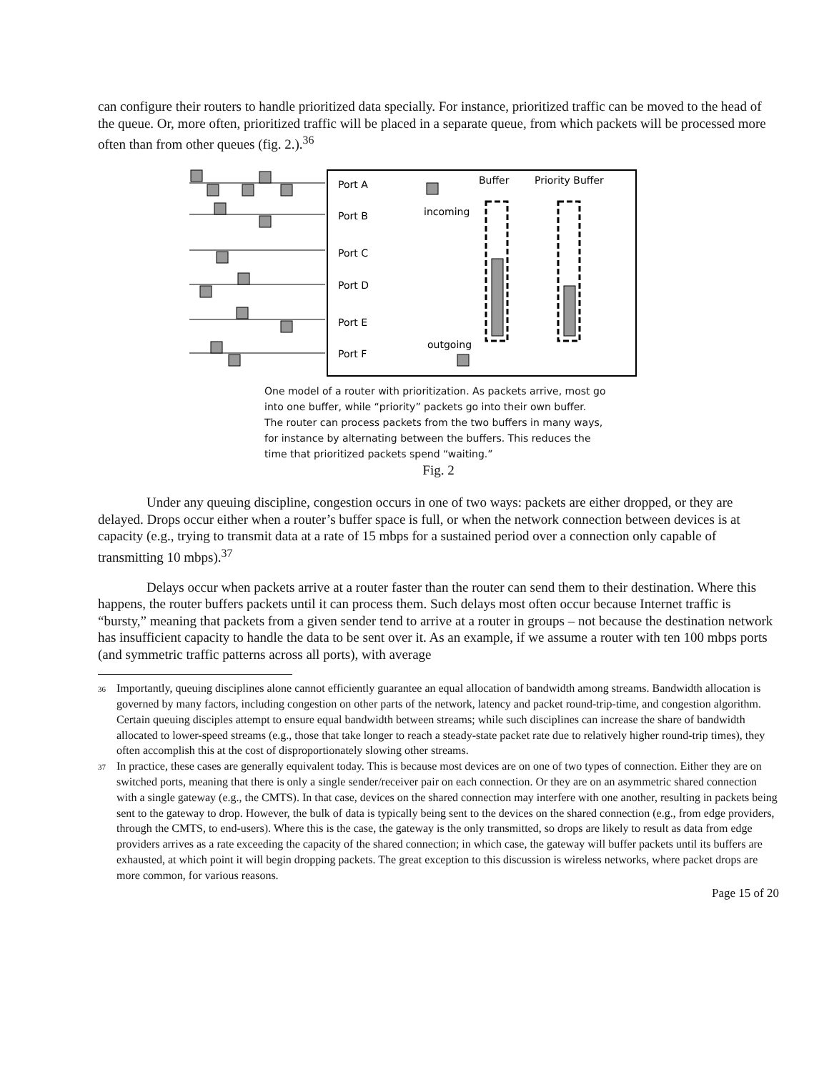can configure their routers to handle prioritized data specially. For instance, prioritized traffic can be moved to the head of the queue. Or, more often, prioritized traffic will be placed in a separate queue, from which packets will be processed more often than from other queues (fig. 2.).<sup>36</sup>
Port A
Port B
Port C
Port D
Port E
Port F
Buffer
Priority Buffer
incoming
outgoing
One model of a router with prioritization. As packets arrive, most go into one buffer, while “priority” packets go into their own buffer. The router can process packets from the two buffers in many ways, for instance by alternating between the buffers. This reduces the time that prioritized packets spend “waiting.”
Fig. 2
Under any queuing discipline, congestion occurs in one of two ways: packets are either dropped, or they are delayed. Drops occur either when a router’s buffer space is full, or when the network connection between devices is at capacity (e.g., trying to transmit data at a rate of 15 mbps for a sustained period over a connection only capable of transmitting 10 mbps).<sup>37</sup>
Delays occur when packets arrive at a router faster than the router can send them to their destination. Where this happens, the router buffers packets until it can process them. Such delays most often occur because Internet traffic is “bursty,” meaning that packets from a given sender tend to arrive at a router in groups – not because the destination network has insufficient capacity to handle the data to be sent over it. As an example, if we assume a router with ten 100 mbps ports (and symmetric traffic patterns across all ports), with average
<sup>36</sup> Importantly, queuing disciplines alone cannot efficiently guarantee an equal allocation of bandwidth among streams. Bandwidth allocation is governed by many factors, including congestion on other parts of the network, latency and packet round-trip-time, and congestion algorithm. Certain queuing disciples attempt to ensure equal bandwidth between streams; while such disciplines can increase the share of bandwidth allocated to lower-speed streams (e.g., those that take longer to reach a steady-state packet rate due to relatively higher round-trip times), they often accomplish this at the cost of disproportionately slowing other streams.
<sup>37</sup> In practice, these cases are generally equivalent today. This is because most devices are on one of two types of connection. Either they are on switched ports, meaning that there is only a single sender/receiver pair on each connection. Or they are on an asymmetric shared connection with a single gateway (e.g., the CMTS). In that case, devices on the shared connection may interfere with one another, resulting in packets being sent to the gateway to drop. However, the bulk of data is typically being sent to the devices on the shared connection (e.g., from edge providers, through the CMTS, to end-users). Where this is the case, the gateway is the only transmitted, so drops are likely to result as data from edge providers arrives as a rate exceeding the capacity of the shared connection; in which case, the gateway will buffer packets until its buffers are exhausted, at which point it will begin dropping packets. The great exception to this discussion is wireless networks, where packet drops are more common, for various reasons.
Page 15 of 20